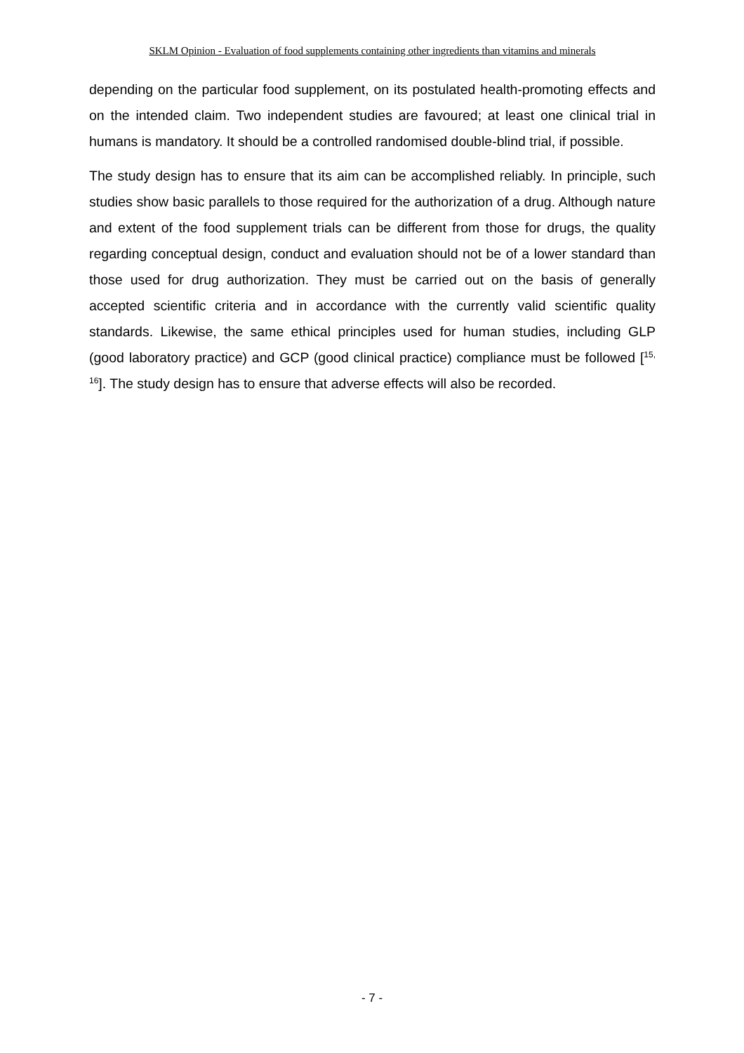SKLM Opinion - Evaluation of food supplements containing other ingredients than vitamins and minerals
depending on the particular food supplement, on its postulated health-promoting effects and on the intended claim. Two independent studies are favoured; at least one clinical trial in humans is mandatory. It should be a controlled randomised double-blind trial, if possible.
The study design has to ensure that its aim can be accomplished reliably. In principle, such studies show basic parallels to those required for the authorization of a drug. Although nature and extent of the food supplement trials can be different from those for drugs, the quality regarding conceptual design, conduct and evaluation should not be of a lower standard than those used for drug authorization. They must be carried out on the basis of generally accepted scientific criteria and in accordance with the currently valid scientific quality standards. Likewise, the same ethical principles used for human studies, including GLP (good laboratory practice) and GCP (good clinical practice) compliance must be followed [<sup>15, 16</sup>]. The study design has to ensure that adverse effects will also be recorded.
- 7 -